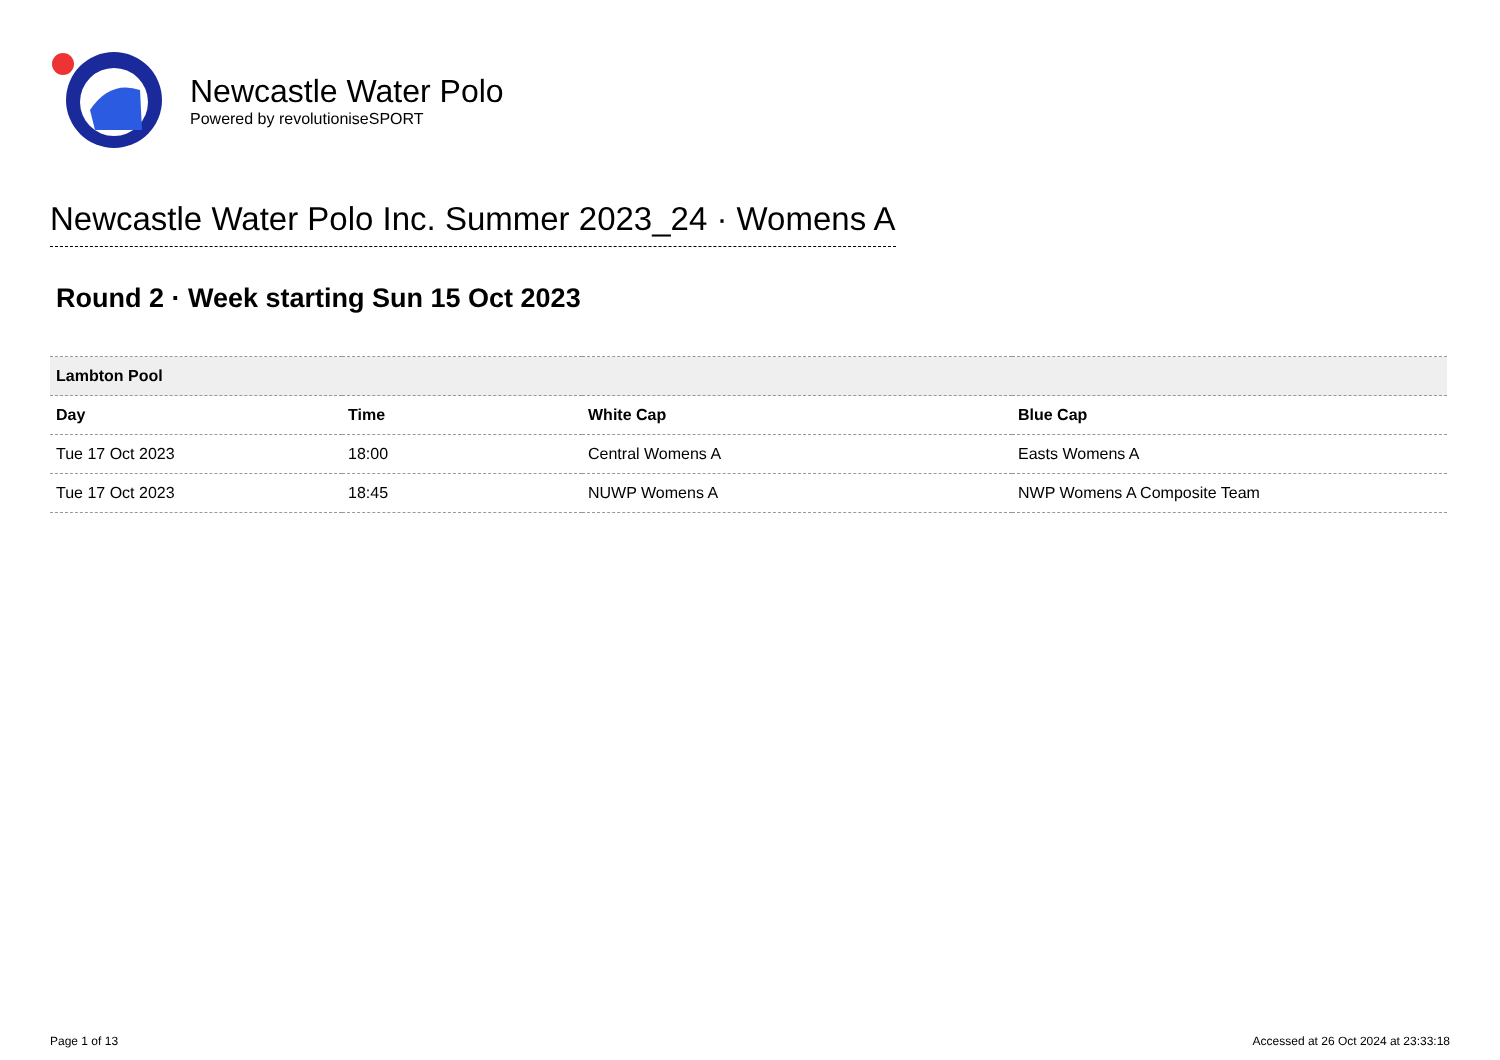Newcastle Water Polo
Powered by revolutioniseSPORT
Newcastle Water Polo Inc. Summer 2023_24 · Womens A
Round 2 · Week starting Sun 15 Oct 2023
| Lambton Pool | | | |
| Day | Time | White Cap | Blue Cap |
| Tue 17 Oct 2023 | 18:00 | Central Womens A | Easts Womens A |
| Tue 17 Oct 2023 | 18:45 | NUWP Womens A | NWP Womens A Composite Team |
Page 1 of 13 Accessed at 26 Oct 2024 at 23:33:18